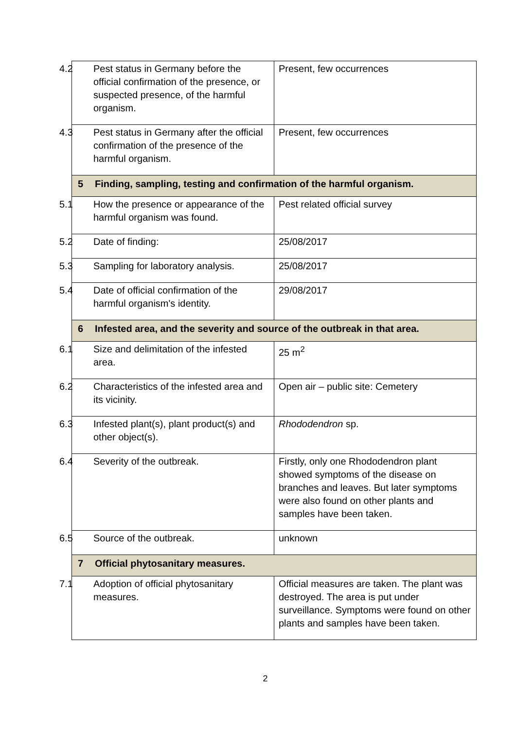| 4.2 Pest status in Germany before the official confirmation of the presence, or suspected presence, of the harmful organism. | Present, few occurrences |
| 4.3 Pest status in Germany after the official confirmation of the presence of the harmful organism. | Present, few occurrences |
| 5 Finding, sampling, testing and confirmation of the harmful organism. | |
| 5.1 How the presence or appearance of the harmful organism was found. | Pest related official survey |
| 5.2 Date of finding: | 25/08/2017 |
| 5.3 Sampling for laboratory analysis. | 25/08/2017 |
| 5.4 Date of official confirmation of the harmful organism's identity. | 29/08/2017 |
| 6 Infested area, and the severity and source of the outbreak in that area. | |
| 6.1 Size and delimitation of the infested area. | 25 m<sup>2</sup> |
| 6.2 Characteristics of the infested area and its vicinity. | Open air – public site: Cemetery |
| 6.3 Infested plant(s), plant product(s) and other object(s). | Rhododendron sp. |
| 6.4 Severity of the outbreak. | Firstly, only one Rhododendron plant showed symptoms of the disease on branches and leaves. But later symptoms were also found on other plants and samples have been taken. |
| 6.5 Source of the outbreak. | unknown |
| 7 Official phytosanitary measures. | |
| 7.1 Adoption of official phytosanitary measures. | Official measures are taken. The plant was destroyed. The area is put under surveillance. Symptoms were found on other plants and samples have been taken. |
2